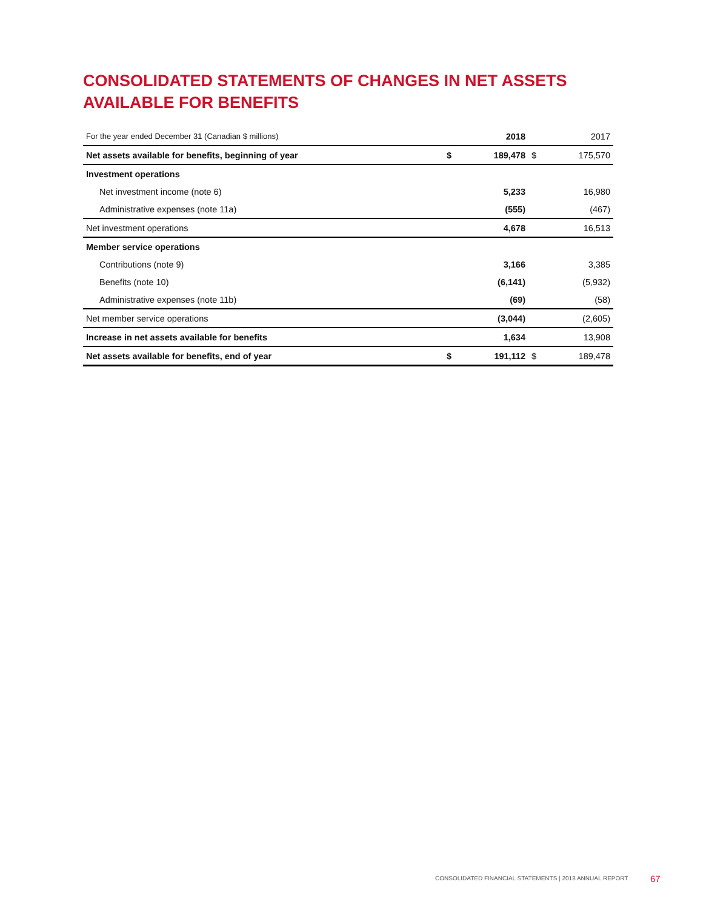CONSOLIDATED STATEMENTS OF CHANGES IN NET ASSETS AVAILABLE FOR BENEFITS
| For the year ended December 31 (Canadian $ millions) | | 2018 | | 2017 |
| --- | --- | --- | --- | --- |
| Net assets available for benefits, beginning of year | $ | 189,478 | $ | 175,570 |
| Investment operations | | | | |
| Net investment income (note 6) | | 5,233 | | 16,980 |
| Administrative expenses (note 11a) | | (555) | | (467) |
| Net investment operations | | 4,678 | | 16,513 |
| Member service operations | | | | |
| Contributions (note 9) | | 3,166 | | 3,385 |
| Benefits (note 10) | | (6,141) | | (5,932) |
| Administrative expenses (note 11b) | | (69) | | (58) |
| Net member service operations | | (3,044) | | (2,605) |
| Increase in net assets available for benefits | | 1,634 | | 13,908 |
| Net assets available for benefits, end of year | $ | 191,112 | $ | 189,478 |
CONSOLIDATED FINANCIAL STATEMENTS | 2018 ANNUAL REPORT
67